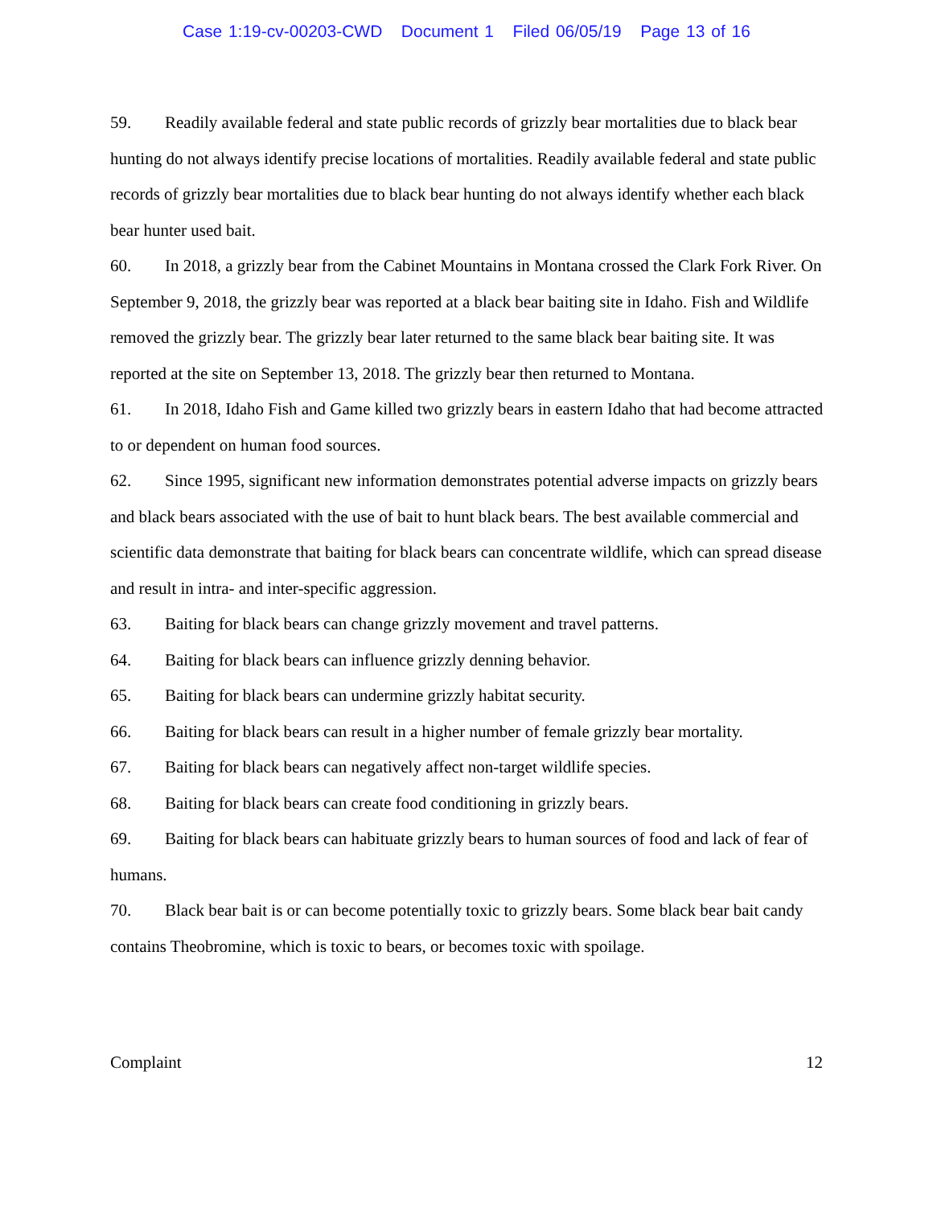Case 1:19-cv-00203-CWD Document 1 Filed 06/05/19 Page 13 of 16
59. Readily available federal and state public records of grizzly bear mortalities due to black bear hunting do not always identify precise locations of mortalities. Readily available federal and state public records of grizzly bear mortalities due to black bear hunting do not always identify whether each black bear hunter used bait.
60. In 2018, a grizzly bear from the Cabinet Mountains in Montana crossed the Clark Fork River. On September 9, 2018, the grizzly bear was reported at a black bear baiting site in Idaho. Fish and Wildlife removed the grizzly bear. The grizzly bear later returned to the same black bear baiting site. It was reported at the site on September 13, 2018. The grizzly bear then returned to Montana.
61. In 2018, Idaho Fish and Game killed two grizzly bears in eastern Idaho that had become attracted to or dependent on human food sources.
62. Since 1995, significant new information demonstrates potential adverse impacts on grizzly bears and black bears associated with the use of bait to hunt black bears. The best available commercial and scientific data demonstrate that baiting for black bears can concentrate wildlife, which can spread disease and result in intra- and inter-specific aggression.
63. Baiting for black bears can change grizzly movement and travel patterns.
64. Baiting for black bears can influence grizzly denning behavior.
65. Baiting for black bears can undermine grizzly habitat security.
66. Baiting for black bears can result in a higher number of female grizzly bear mortality.
67. Baiting for black bears can negatively affect non-target wildlife species.
68. Baiting for black bears can create food conditioning in grizzly bears.
69. Baiting for black bears can habituate grizzly bears to human sources of food and lack of fear of humans.
70. Black bear bait is or can become potentially toxic to grizzly bears. Some black bear bait candy contains Theobromine, which is toxic to bears, or becomes toxic with spoilage.
Complaint 12